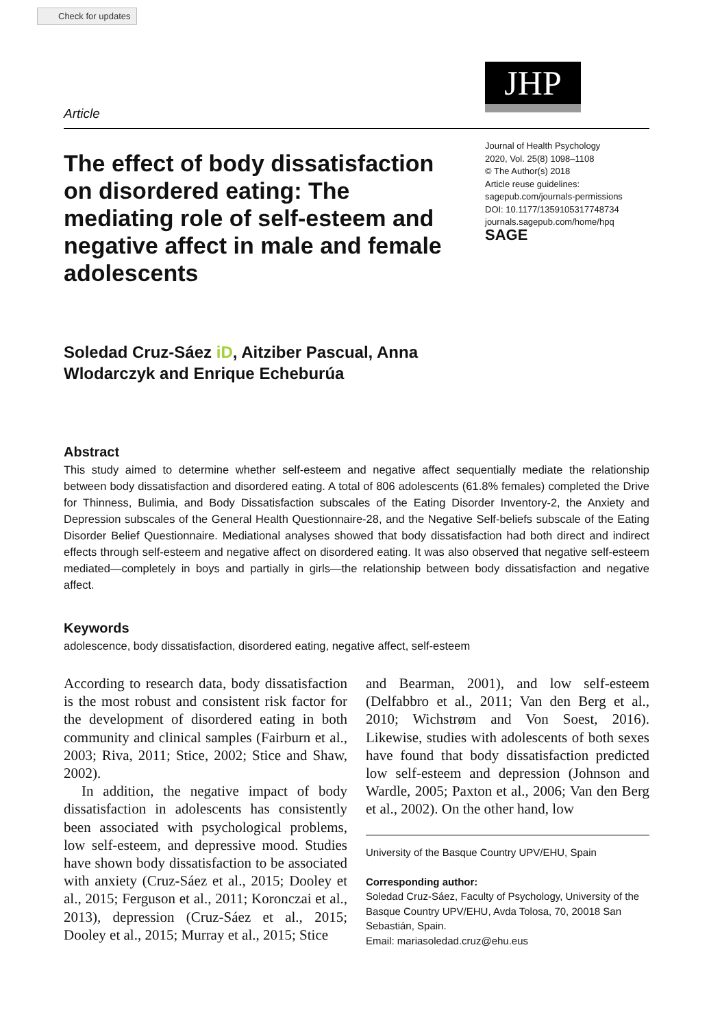Check for updates
JHP
Article
The effect of body dissatisfaction on disordered eating: The mediating role of self-esteem and negative affect in male and female adolescents
Journal of Health Psychology
2020, Vol. 25(8) 1098–1108
© The Author(s) 2018
Article reuse guidelines:
sagepub.com/journals-permissions
DOI: 10.1177/1359105317748734
journals.sagepub.com/home/hpq
SAGE
Soledad Cruz-Sáez iD, Aitziber Pascual, Anna
Wlodarczyk and Enrique Echeburúa
Abstract
This study aimed to determine whether self-esteem and negative affect sequentially mediate the relationship between body dissatisfaction and disordered eating. A total of 806 adolescents (61.8% females) completed the Drive for Thinness, Bulimia, and Body Dissatisfaction subscales of the Eating Disorder Inventory-2, the Anxiety and Depression subscales of the General Health Questionnaire-28, and the Negative Self-beliefs subscale of the Eating Disorder Belief Questionnaire. Mediational analyses showed that body dissatisfaction had both direct and indirect effects through self-esteem and negative affect on disordered eating. It was also observed that negative self-esteem mediated—completely in boys and partially in girls—the relationship between body dissatisfaction and negative affect.
Keywords
adolescence, body dissatisfaction, disordered eating, negative affect, self-esteem
According to research data, body dissatisfaction is the most robust and consistent risk factor for the development of disordered eating in both community and clinical samples (Fairburn et al., 2003; Riva, 2011; Stice, 2002; Stice and Shaw, 2002).
In addition, the negative impact of body dissatisfaction in adolescents has consistently been associated with psychological problems, low self-esteem, and depressive mood. Studies have shown body dissatisfaction to be associated with anxiety (Cruz-Sáez et al., 2015; Dooley et al., 2015; Ferguson et al., 2011; Koronczai et al., 2013), depression (Cruz-Sáez et al., 2015; Dooley et al., 2015; Murray et al., 2015; Stice
and Bearman, 2001), and low self-esteem (Delfabbro et al., 2011; Van den Berg et al., 2010; Wichstrøm and Von Soest, 2016). Likewise, studies with adolescents of both sexes have found that body dissatisfaction predicted low self-esteem and depression (Johnson and Wardle, 2005; Paxton et al., 2006; Van den Berg et al., 2002). On the other hand, low
University of the Basque Country UPV/EHU, Spain
Corresponding author:
Soledad Cruz-Sáez, Faculty of Psychology, University of the Basque Country UPV/EHU, Avda Tolosa, 70, 20018 San Sebastián, Spain.
Email: mariasoledad.cruz@ehu.eus